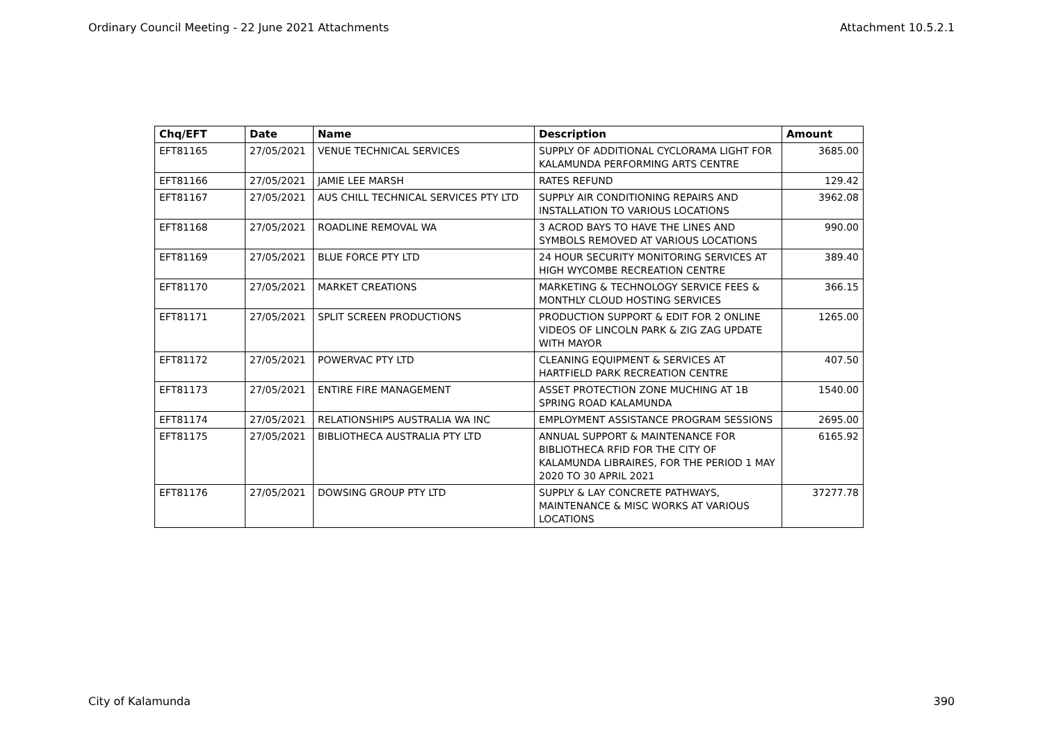Ordinary Council Meeting - 22 June 2021 Attachments Attachment 10.5.2.1
| Chq/EFT | Date | Name | Description | Amount |
| --- | --- | --- | --- | --- |
| EFT81165 | 27/05/2021 | VENUE TECHNICAL SERVICES | SUPPLY OF ADDITIONAL CYCLORAMA LIGHT FOR KALAMUNDA PERFORMING ARTS CENTRE | 3685.00 |
| EFT81166 | 27/05/2021 | JAMIE LEE MARSH | RATES REFUND | 129.42 |
| EFT81167 | 27/05/2021 | AUS CHILL TECHNICAL SERVICES PTY LTD | SUPPLY AIR CONDITIONING REPAIRS AND INSTALLATION TO VARIOUS LOCATIONS | 3962.08 |
| EFT81168 | 27/05/2021 | ROADLINE REMOVAL WA | 3 ACROD BAYS TO HAVE THE LINES AND SYMBOLS REMOVED AT VARIOUS LOCATIONS | 990.00 |
| EFT81169 | 27/05/2021 | BLUE FORCE PTY LTD | 24 HOUR SECURITY MONITORING SERVICES AT HIGH WYCOMBE RECREATION CENTRE | 389.40 |
| EFT81170 | 27/05/2021 | MARKET CREATIONS | MARKETING & TECHNOLOGY SERVICE FEES & MONTHLY CLOUD HOSTING SERVICES | 366.15 |
| EFT81171 | 27/05/2021 | SPLIT SCREEN PRODUCTIONS | PRODUCTION SUPPORT & EDIT FOR 2 ONLINE VIDEOS OF LINCOLN PARK & ZIG ZAG UPDATE WITH MAYOR | 1265.00 |
| EFT81172 | 27/05/2021 | POWERVAC PTY LTD | CLEANING EQUIPMENT & SERVICES AT HARTFIELD PARK RECREATION CENTRE | 407.50 |
| EFT81173 | 27/05/2021 | ENTIRE FIRE MANAGEMENT | ASSET PROTECTION ZONE MUCHING AT 1B SPRING ROAD KALAMUNDA | 1540.00 |
| EFT81174 | 27/05/2021 | RELATIONSHIPS AUSTRALIA WA INC | EMPLOYMENT ASSISTANCE PROGRAM SESSIONS | 2695.00 |
| EFT81175 | 27/05/2021 | BIBLIOTHECA AUSTRALIA PTY LTD | ANNUAL SUPPORT & MAINTENANCE FOR BIBLIOTHECA RFID FOR THE CITY OF KALAMUNDA LIBRAIRES, FOR THE PERIOD 1 MAY 2020 TO 30 APRIL 2021 | 6165.92 |
| EFT81176 | 27/05/2021 | DOWSING GROUP PTY LTD | SUPPLY & LAY CONCRETE PATHWAYS, MAINTENANCE & MISC WORKS AT VARIOUS LOCATIONS | 37277.78 |
City of Kalamunda 390